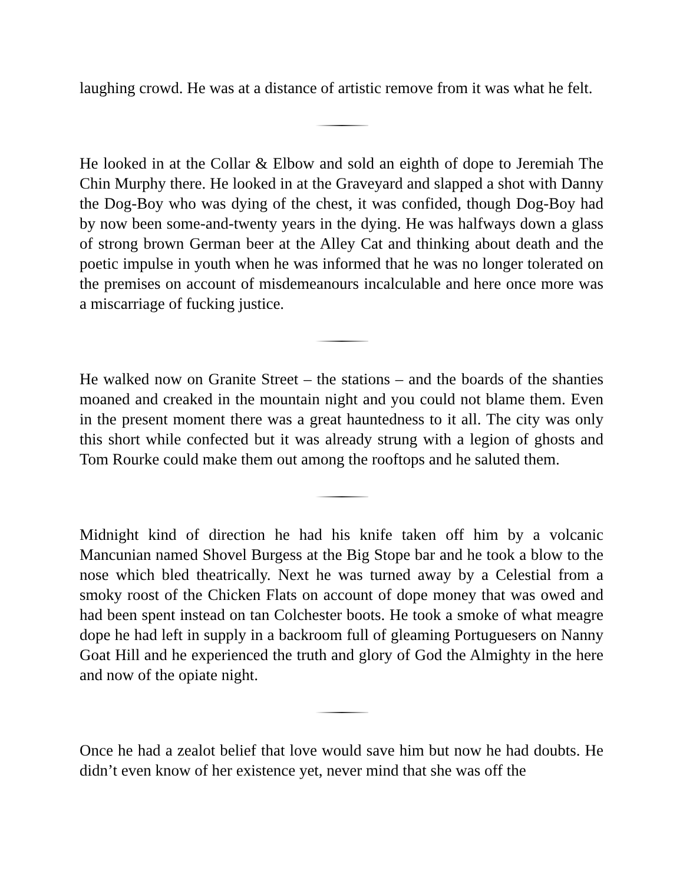laughing crowd. He was at a distance of artistic remove from it was what he felt.
He looked in at the Collar & Elbow and sold an eighth of dope to Jeremiah The Chin Murphy there. He looked in at the Graveyard and slapped a shot with Danny the Dog-Boy who was dying of the chest, it was confided, though Dog-Boy had by now been some-and-twenty years in the dying. He was halfways down a glass of strong brown German beer at the Alley Cat and thinking about death and the poetic impulse in youth when he was informed that he was no longer tolerated on the premises on account of misdemeanours incalculable and here once more was a miscarriage of fucking justice.
He walked now on Granite Street – the stations – and the boards of the shanties moaned and creaked in the mountain night and you could not blame them. Even in the present moment there was a great hauntedness to it all. The city was only this short while confected but it was already strung with a legion of ghosts and Tom Rourke could make them out among the rooftops and he saluted them.
Midnight kind of direction he had his knife taken off him by a volcanic Mancunian named Shovel Burgess at the Big Stope bar and he took a blow to the nose which bled theatrically. Next he was turned away by a Celestial from a smoky roost of the Chicken Flats on account of dope money that was owed and had been spent instead on tan Colchester boots. He took a smoke of what meagre dope he had left in supply in a backroom full of gleaming Portuguesers on Nanny Goat Hill and he experienced the truth and glory of God the Almighty in the here and now of the opiate night.
Once he had a zealot belief that love would save him but now he had doubts. He didn’t even know of her existence yet, never mind that she was off the